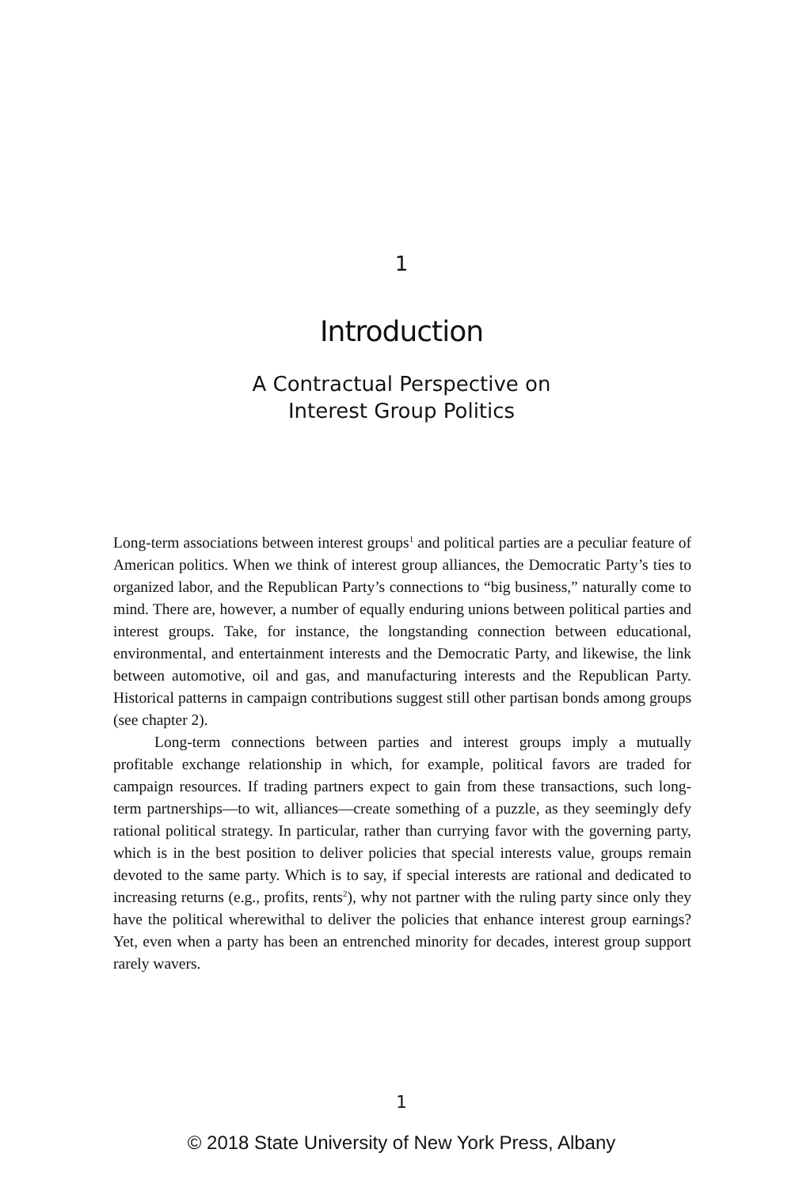1
Introduction
A Contractual Perspective on
Interest Group Politics
Long-term associations between interest groups<sup>1</sup> and political parties are a peculiar feature of American politics. When we think of interest group alliances, the Democratic Party’s ties to organized labor, and the Republican Party’s connections to “big business,” naturally come to mind. There are, however, a number of equally enduring unions between political parties and interest groups. Take, for instance, the longstanding connection between educational, environmental, and entertainment interests and the Democratic Party, and likewise, the link between automotive, oil and gas, and manufacturing interests and the Republican Party. Historical patterns in campaign contributions suggest still other partisan bonds among groups (see chapter 2).
Long-term connections between parties and interest groups imply a mutually profitable exchange relationship in which, for example, political favors are traded for campaign resources. If trading partners expect to gain from these transactions, such long-term partnerships—to wit, alliances—create something of a puzzle, as they seemingly defy rational political strategy. In particular, rather than currying favor with the governing party, which is in the best position to deliver policies that special interests value, groups remain devoted to the same party. Which is to say, if special interests are rational and dedicated to increasing returns (e.g., profits, rents<sup>2</sup>), why not partner with the ruling party since only they have the political wherewithal to deliver the policies that enhance interest group earnings? Yet, even when a party has been an entrenched minority for decades, interest group support rarely wavers.
1
© 2018 State University of New York Press, Albany